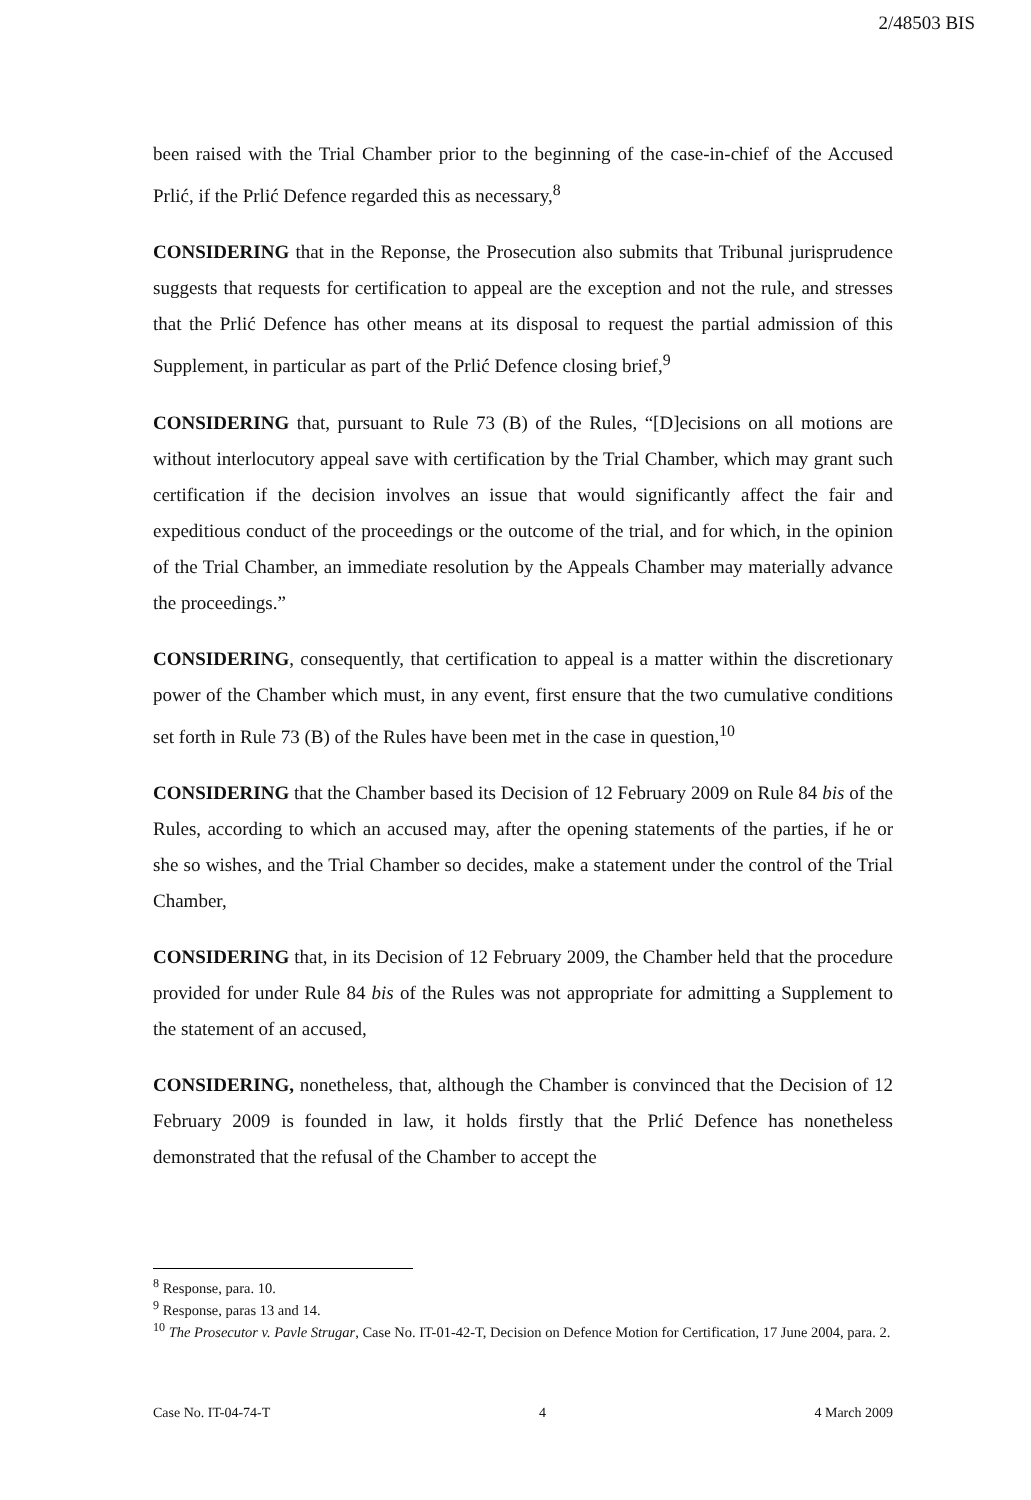2/48503 BIS
been raised with the Trial Chamber prior to the beginning of the case-in-chief of the Accused Prlić, if the Prlić Defence regarded this as necessary,<sup>8</sup>
CONSIDERING that in the Reponse, the Prosecution also submits that Tribunal jurisprudence suggests that requests for certification to appeal are the exception and not the rule, and stresses that the Prlić Defence has other means at its disposal to request the partial admission of this Supplement, in particular as part of the Prlić Defence closing brief,<sup>9</sup>
CONSIDERING that, pursuant to Rule 73 (B) of the Rules, “[D]ecisions on all motions are without interlocutory appeal save with certification by the Trial Chamber, which may grant such certification if the decision involves an issue that would significantly affect the fair and expeditious conduct of the proceedings or the outcome of the trial, and for which, in the opinion of the Trial Chamber, an immediate resolution by the Appeals Chamber may materially advance the proceedings.”
CONSIDERING, consequently, that certification to appeal is a matter within the discretionary power of the Chamber which must, in any event, first ensure that the two cumulative conditions set forth in Rule 73 (B) of the Rules have been met in the case in question,<sup>10</sup>
CONSIDERING that the Chamber based its Decision of 12 February 2009 on Rule 84 bis of the Rules, according to which an accused may, after the opening statements of the parties, if he or she so wishes, and the Trial Chamber so decides, make a statement under the control of the Trial Chamber,
CONSIDERING that, in its Decision of 12 February 2009, the Chamber held that the procedure provided for under Rule 84 bis of the Rules was not appropriate for admitting a Supplement to the statement of an accused,
CONSIDERING, nonetheless, that, although the Chamber is convinced that the Decision of 12 February 2009 is founded in law, it holds firstly that the Prlić Defence has nonetheless demonstrated that the refusal of the Chamber to accept the
<sup>8</sup> Response, para. 10.
<sup>9</sup> Response, paras 13 and 14.
<sup>10</sup> The Prosecutor v. Pavle Strugar, Case No. IT-01-42-T, Decision on Defence Motion for Certification, 17 June 2004, para. 2.
Case No. IT-04-74-T 4 4 March 2009